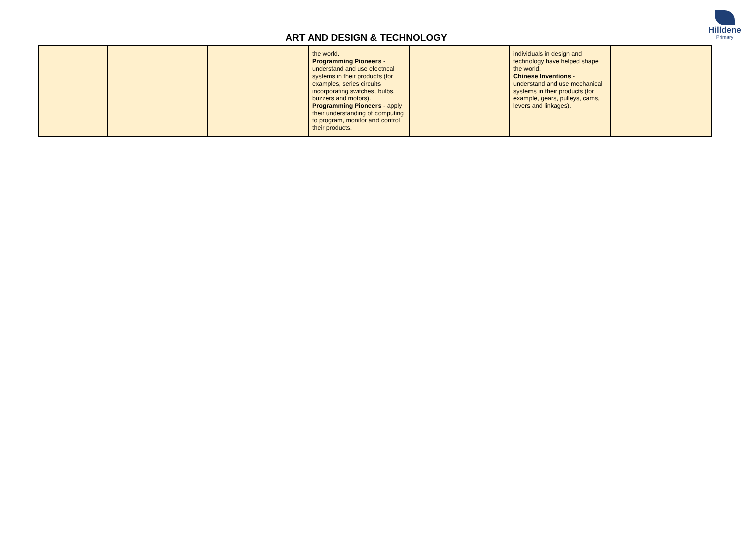Hilldene
Primary
ART AND DESIGN & TECHNOLOGY
| | | | the world. Programming Pioneers - understand and use electrical systems in their products (for examples, series circuits incorporating switches, bulbs, buzzers and motors). Programming Pioneers - apply their understanding of computing to program, monitor and control their products. | | individuals in design and technology have helped shape the world. Chinese Inventions - understand and use mechanical systems in their products (for example, gears, pulleys, cams, levers and linkages). | |